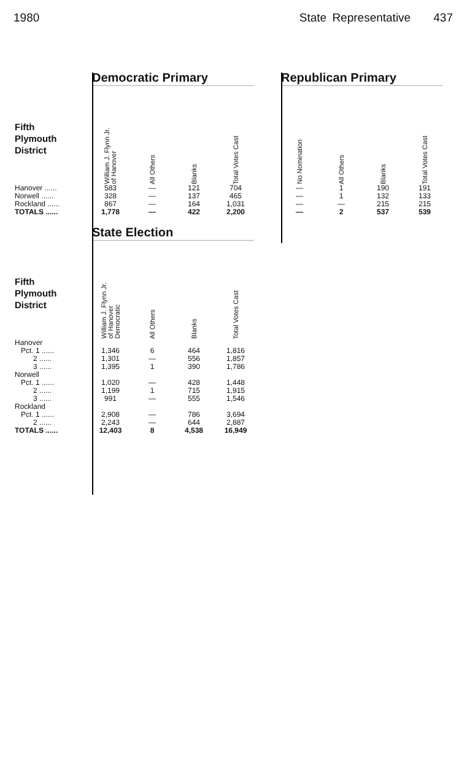1980 State Representative 437
| | Democratic Primary | | | | Republican Primary | | | |
| Fifth Plymouth District | William J. Flynn Jr. of Hanover | All Others | Blanks | Total Votes Cast | No Nomination | All Others | Blanks | Total Votes Cast |
| Hanover ...... | 583 | — | 121 | 704 | — | 1 | 190 | 191 |
| Norwell ...... | 328 | — | 137 | 465 | — | 1 | 132 | 133 |
| Rockland ...... | 867 | — | 164 | 1,031 | — | — | 215 | 215 |
| TOTALS ...... | 1,778 | — | 422 | 2,200 | — | 2 | 537 | 539 |
| | State Election | | | |
| Fifth Plymouth District | William J. Flynn Jr. of Hanover Democratic | All Others | Blanks | Total Votes Cast |
| Hanover | | | | |
| Pct. 1 ...... | 1,346 | 6 | 464 | 1,816 |
| 2 ...... | 1,301 | — | 556 | 1,857 |
| 3 ...... | 1,395 | 1 | 390 | 1,786 |
| Norwell | | | | |
| Pct. 1 ...... | 1,020 | — | 428 | 1,448 |
| 2 ...... | 1,199 | 1 | 715 | 1,915 |
| 3 ...... | 991 | — | 555 | 1,546 |
| Rockland | | | | |
| Pct. 1 ...... | 2,908 | — | 786 | 3,694 |
| 2 ...... | 2,243 | — | 644 | 2,887 |
| TOTALS ...... | 12,403 | 8 | 4,538 | 16,949 |